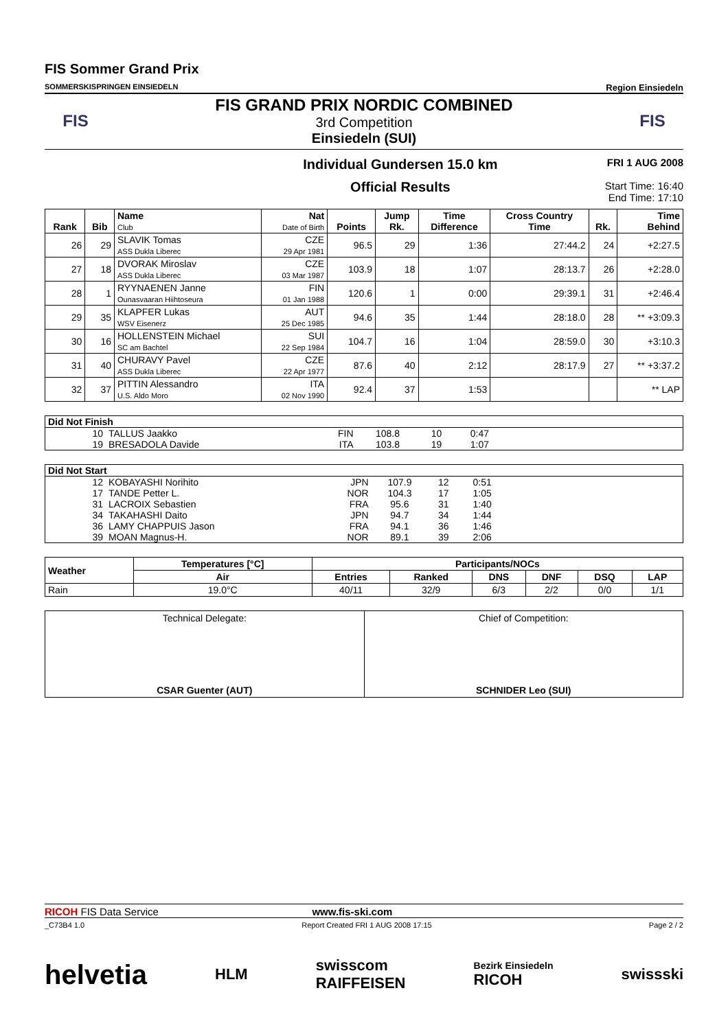FIS Sommer Grand Prix
SOMMERSKISPRINGEN EINSIEDELN
Region Einsiedeln
FIS
FIS GRAND PRIX NORDIC COMBINED
3rd Competition
Einsiedeln (SUI)
FIS
Individual Gundersen 15.0 km
Official Results
FRI 1 AUG 2008
Start Time: 16:40
End Time: 17:10
| Rank | Bib | Name Club | Nat Date of Birth | Points | Jump Rk. | Time Difference | Cross Country Time | Rk. | Time Behind |
| --- | --- | --- | --- | --- | --- | --- | --- | --- | --- |
| 26 | 29 | SLAVIK Tomas ASS Dukla Liberec | CZE 29 Apr 1981 | 96.5 | 29 | 1:36 | 27:44.2 | 24 | +2:27.5 |
| 27 | 18 | DVORAK Miroslav ASS Dukla Liberec | CZE 03 Mar 1987 | 103.9 | 18 | 1:07 | 28:13.7 | 26 | +2:28.0 |
| 28 | 1 | RYYNAENEN Janne Ounasvaaran Hiihtoseura | FIN 01 Jan 1988 | 120.6 | 1 | 0:00 | 29:39.1 | 31 | +2:46.4 |
| 29 | 35 | KLAPFER Lukas WSV Eisenerz | AUT 25 Dec 1985 | 94.6 | 35 | 1:44 | 28:18.0 | 28 | ** +3:09.3 |
| 30 | 16 | HOLLENSTEIN Michael SC am Bachtel | SUI 22 Sep 1984 | 104.7 | 16 | 1:04 | 28:59.0 | 30 | +3:10.3 |
| 31 | 40 | CHURAVY Pavel ASS Dukla Liberec | CZE 22 Apr 1977 | 87.6 | 40 | 2:12 | 28:17.9 | 27 | ** +3:37.2 |
| 32 | 37 | PITTIN Alessandro U.S. Aldo Moro | ITA 02 Nov 1990 | 92.4 | 37 | 1:53 | | | ** LAP |
| Did Not Finish | | | | | | |
| 10 | TALLUS Jaakko | FIN | 108.8 | 10 | 0:47 | |
| 19 | BRESADOLA Davide | ITA | 103.8 | 19 | 1:07 | |
| Did Not Start | | | | | | |
| 12 | KOBAYASHI Norihito | JPN | 107.9 | 12 | 0:51 | |
| 17 | TANDE Petter L. | NOR | 104.3 | 17 | 1:05 | |
| 31 | LACROIX Sebastien | FRA | 95.6 | 31 | 1:40 | |
| 34 | TAKAHASHI Daito | JPN | 94.7 | 34 | 1:44 | |
| 36 | LAMY CHAPPUIS Jason | FRA | 94.1 | 36 | 1:46 | |
| 39 | MOAN Magnus-H. | NOR | 89.1 | 39 | 2:06 | |
| Weather | Temperatures [°C] | Participants/NOCs | | | | | |
| --- | --- | --- | --- | --- | --- | --- | --- |
| | Air | Entries | Ranked | DNS | DNF | DSQ | LAP |
| Rain | 19.0°C | 40/11 | 32/9 | 6/3 | 2/2 | 0/0 | 1/1 |
Technical Delegate:
CSAR Guenter (AUT)
Chief of Competition:
SCHNIDER Leo (SUI)
RICOH FIS Data Service www.fis-ski.com
_C73B4 1.0 Report Created FRI 1 AUG 2008 17:15 Page 2 / 2
helvetia HLM swisscom
RAIFFEISEN Bezirk Einsiedeln
RICOH swissski